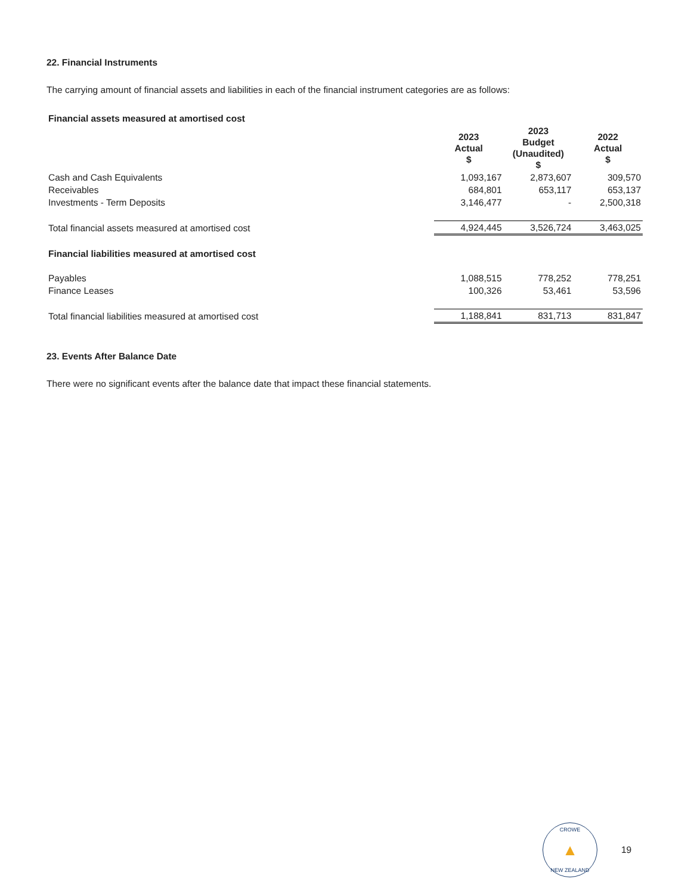22. Financial Instruments
The carrying amount of financial assets and liabilities in each of the financial instrument categories are as follows:
| Financial assets measured at amortised cost | | | |
| | 2023 Actual $ | 2023 Budget (Unaudited) $ | 2022 Actual $ |
| Cash and Cash Equivalents | 1,093,167 | 2,873,607 | 309,570 |
| Receivables | 684,801 | 653,117 | 653,137 |
| Investments - Term Deposits | 3,146,477 | - | 2,500,318 |
| Total financial assets measured at amortised cost | 4,924,445 | 3,526,724 | 3,463,025 |
| Financial liabilities measured at amortised cost | | | |
| Payables | 1,088,515 | 778,252 | 778,251 |
| Finance Leases | 100,326 | 53,461 | 53,596 |
| Total financial liabilities measured at amortised cost | 1,188,841 | 831,713 | 831,847 |
23. Events After Balance Date
There were no significant events after the balance date that impact these financial statements.
CROWE
▲
NEW ZEALAND
19